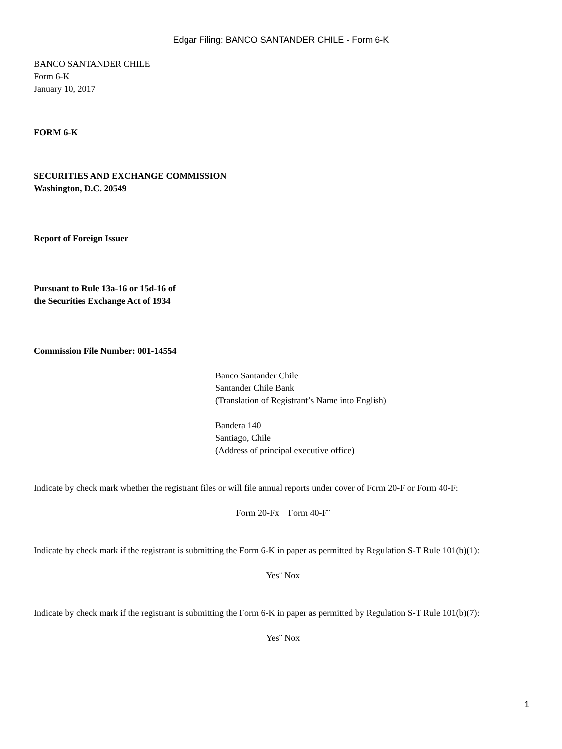Edgar Filing: BANCO SANTANDER CHILE - Form 6-K
BANCO SANTANDER CHILE
Form 6-K
January 10, 2017
FORM 6-K
SECURITIES AND EXCHANGE COMMISSION
Washington, D.C. 20549
Report of Foreign Issuer
Pursuant to Rule 13a-16 or 15d-16 of
the Securities Exchange Act of 1934
Commission File Number: 001-14554
Banco Santander Chile
Santander Chile Bank
(Translation of Registrant’s Name into English)
Bandera 140
Santiago, Chile
(Address of principal executive office)
Indicate by check mark whether the registrant files or will file annual reports under cover of Form 20-F or Form 40-F:
Form 20-Fx Form 40-F¨
Indicate by check mark if the registrant is submitting the Form 6-K in paper as permitted by Regulation S-T Rule 101(b)(1):
Yes¨ Nox
Indicate by check mark if the registrant is submitting the Form 6-K in paper as permitted by Regulation S-T Rule 101(b)(7):
Yes¨ Nox
1